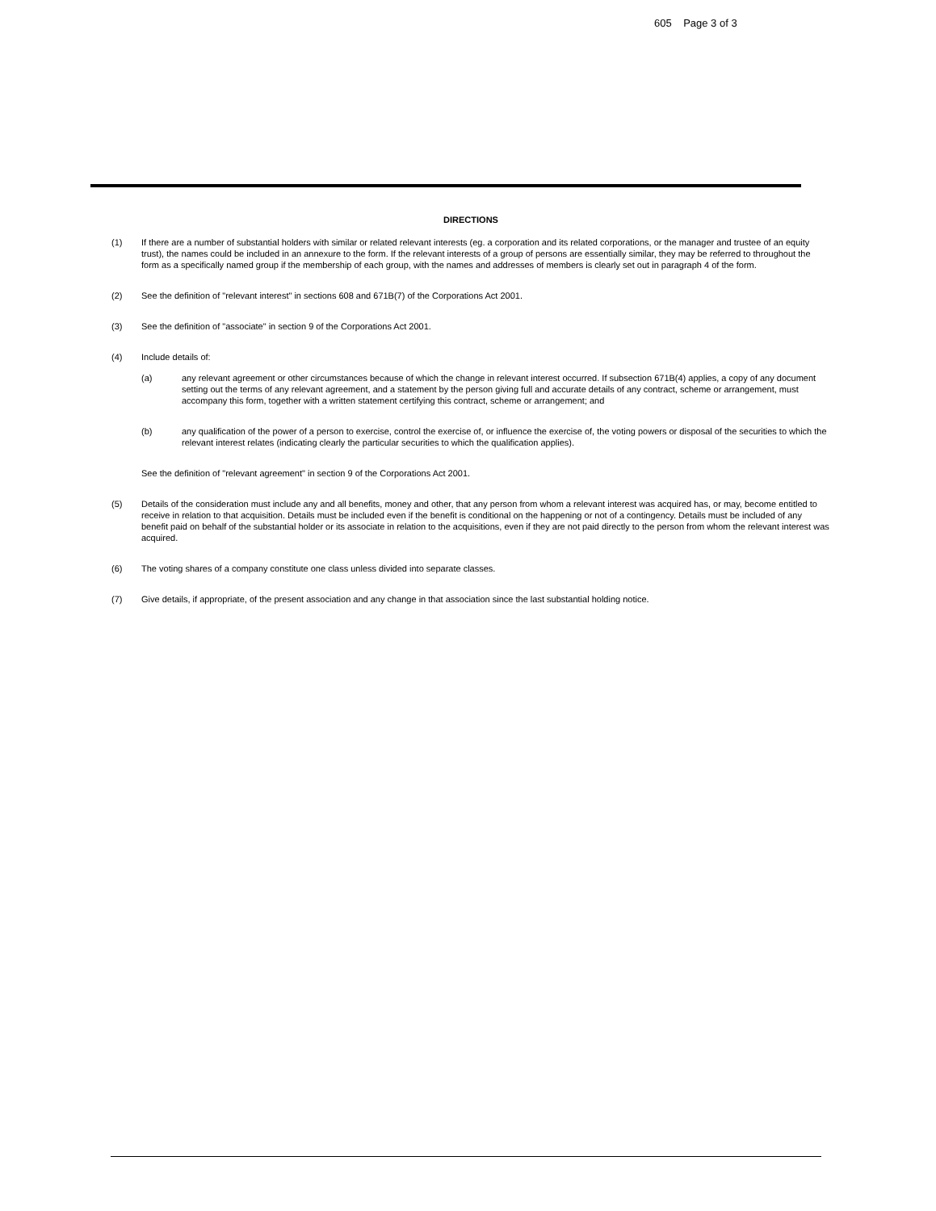605 Page 3 of 3
DIRECTIONS
(1) If there are a number of substantial holders with similar or related relevant interests (eg. a corporation and its related corporations, or the manager and trustee of an equity trust), the names could be included in an annexure to the form. If the relevant interests of a group of persons are essentially similar, they may be referred to throughout the form as a specifically named group if the membership of each group, with the names and addresses of members is clearly set out in paragraph 4 of the form.
(2) See the definition of "relevant interest" in sections 608 and 671B(7) of the Corporations Act 2001.
(3) See the definition of "associate" in section 9 of the Corporations Act 2001.
(4) Include details of:
(a) any relevant agreement or other circumstances because of which the change in relevant interest occurred. If subsection 671B(4) applies, a copy of any document setting out the terms of any relevant agreement, and a statement by the person giving full and accurate details of any contract, scheme or arrangement, must accompany this form, together with a written statement certifying this contract, scheme or arrangement; and
(b) any qualification of the power of a person to exercise, control the exercise of, or influence the exercise of, the voting powers or disposal of the securities to which the relevant interest relates (indicating clearly the particular securities to which the qualification applies).
See the definition of "relevant agreement" in section 9 of the Corporations Act 2001.
(5) Details of the consideration must include any and all benefits, money and other, that any person from whom a relevant interest was acquired has, or may, become entitled to receive in relation to that acquisition. Details must be included even if the benefit is conditional on the happening or not of a contingency. Details must be included of any benefit paid on behalf of the substantial holder or its associate in relation to the acquisitions, even if they are not paid directly to the person from whom the relevant interest was acquired.
(6) The voting shares of a company constitute one class unless divided into separate classes.
(7) Give details, if appropriate, of the present association and any change in that association since the last substantial holding notice.